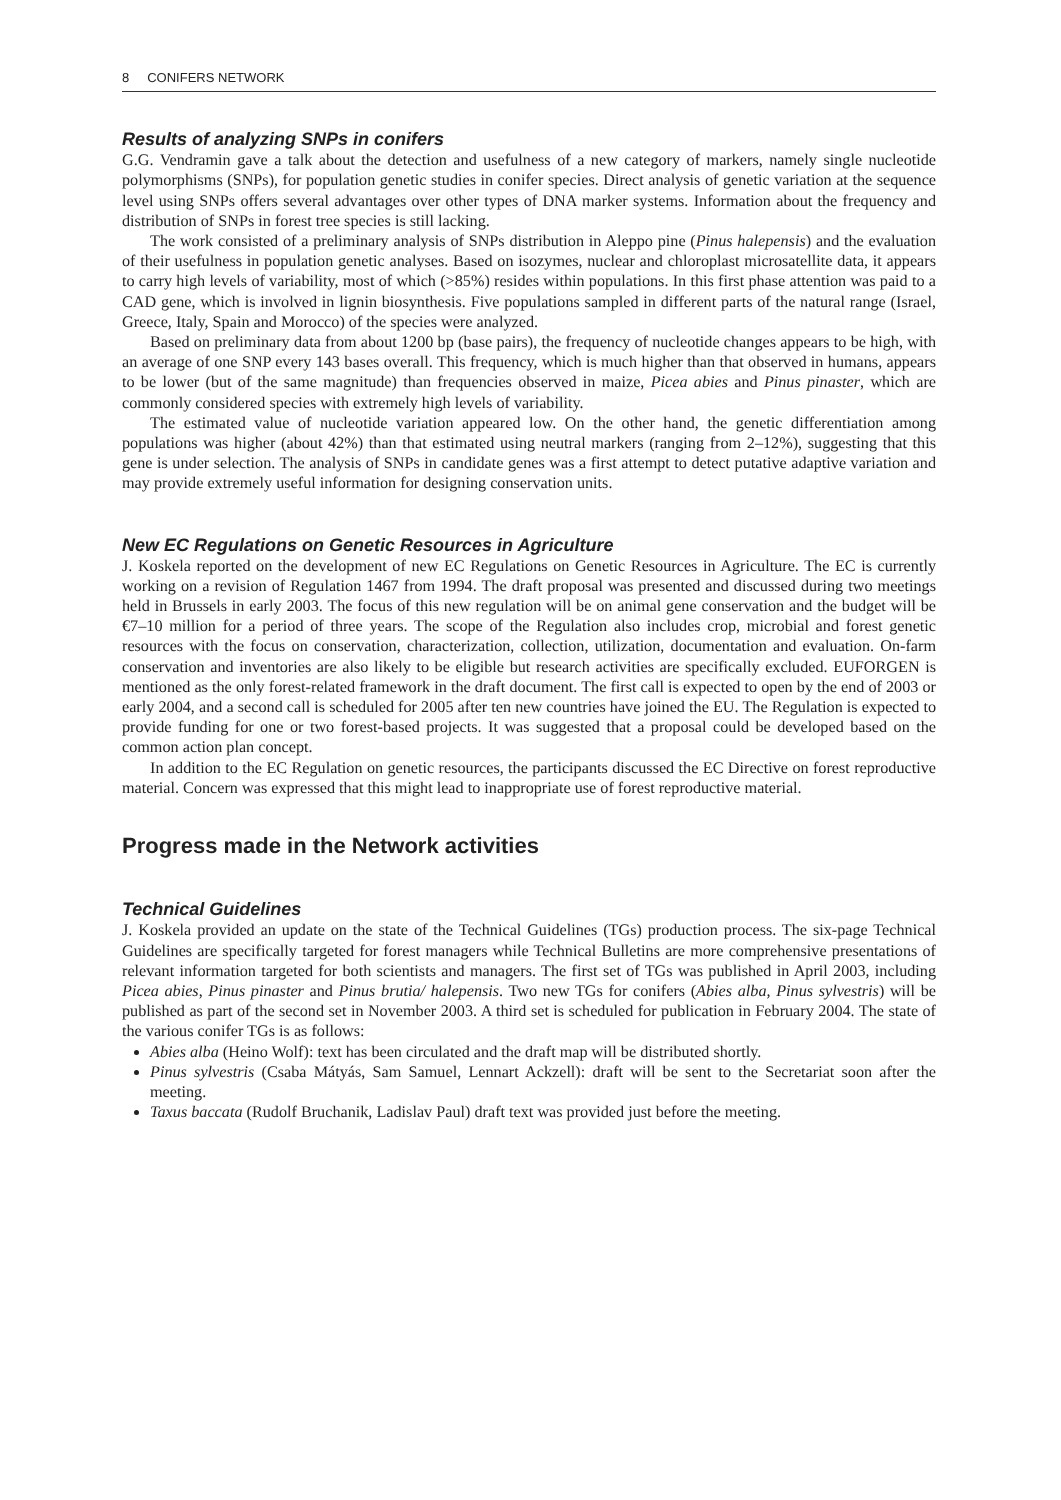8 CONIFERS NETWORK
Results of analyzing SNPs in conifers
G.G. Vendramin gave a talk about the detection and usefulness of a new category of markers, namely single nucleotide polymorphisms (SNPs), for population genetic studies in conifer species. Direct analysis of genetic variation at the sequence level using SNPs offers several advantages over other types of DNA marker systems. Information about the frequency and distribution of SNPs in forest tree species is still lacking.
The work consisted of a preliminary analysis of SNPs distribution in Aleppo pine (Pinus halepensis) and the evaluation of their usefulness in population genetic analyses. Based on isozymes, nuclear and chloroplast microsatellite data, it appears to carry high levels of variability, most of which (>85%) resides within populations. In this first phase attention was paid to a CAD gene, which is involved in lignin biosynthesis. Five populations sampled in different parts of the natural range (Israel, Greece, Italy, Spain and Morocco) of the species were analyzed.
Based on preliminary data from about 1200 bp (base pairs), the frequency of nucleotide changes appears to be high, with an average of one SNP every 143 bases overall. This frequency, which is much higher than that observed in humans, appears to be lower (but of the same magnitude) than frequencies observed in maize, Picea abies and Pinus pinaster, which are commonly considered species with extremely high levels of variability.
The estimated value of nucleotide variation appeared low. On the other hand, the genetic differentiation among populations was higher (about 42%) than that estimated using neutral markers (ranging from 2–12%), suggesting that this gene is under selection. The analysis of SNPs in candidate genes was a first attempt to detect putative adaptive variation and may provide extremely useful information for designing conservation units.
New EC Regulations on Genetic Resources in Agriculture
J. Koskela reported on the development of new EC Regulations on Genetic Resources in Agriculture. The EC is currently working on a revision of Regulation 1467 from 1994. The draft proposal was presented and discussed during two meetings held in Brussels in early 2003. The focus of this new regulation will be on animal gene conservation and the budget will be €7–10 million for a period of three years. The scope of the Regulation also includes crop, microbial and forest genetic resources with the focus on conservation, characterization, collection, utilization, documentation and evaluation. On-farm conservation and inventories are also likely to be eligible but research activities are specifically excluded. EUFORGEN is mentioned as the only forest-related framework in the draft document. The first call is expected to open by the end of 2003 or early 2004, and a second call is scheduled for 2005 after ten new countries have joined the EU. The Regulation is expected to provide funding for one or two forest-based projects. It was suggested that a proposal could be developed based on the common action plan concept.
In addition to the EC Regulation on genetic resources, the participants discussed the EC Directive on forest reproductive material. Concern was expressed that this might lead to inappropriate use of forest reproductive material.
Progress made in the Network activities
Technical Guidelines
J. Koskela provided an update on the state of the Technical Guidelines (TGs) production process. The six-page Technical Guidelines are specifically targeted for forest managers while Technical Bulletins are more comprehensive presentations of relevant information targeted for both scientists and managers. The first set of TGs was published in April 2003, including Picea abies, Pinus pinaster and Pinus brutia/ halepensis. Two new TGs for conifers (Abies alba, Pinus sylvestris) will be published as part of the second set in November 2003. A third set is scheduled for publication in February 2004. The state of the various conifer TGs is as follows:
Abies alba (Heino Wolf): text has been circulated and the draft map will be distributed shortly.
Pinus sylvestris (Csaba Mátyás, Sam Samuel, Lennart Ackzell): draft will be sent to the Secretariat soon after the meeting.
Taxus baccata (Rudolf Bruchanik, Ladislav Paul) draft text was provided just before the meeting.